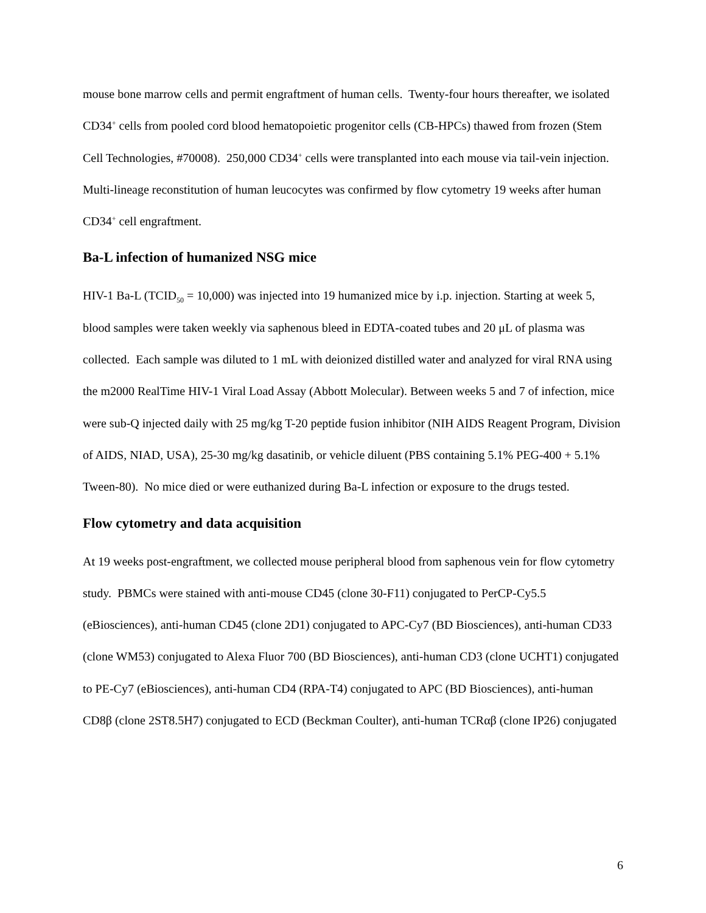mouse bone marrow cells and permit engraftment of human cells. Twenty-four hours thereafter, we isolated CD34<sup>+</sup> cells from pooled cord blood hematopoietic progenitor cells (CB-HPCs) thawed from frozen (Stem Cell Technologies, #70008). 250,000 CD34<sup>+</sup> cells were transplanted into each mouse via tail-vein injection. Multi-lineage reconstitution of human leucocytes was confirmed by flow cytometry 19 weeks after human CD34<sup>+</sup> cell engraftment.
Ba-L infection of humanized NSG mice
HIV-1 Ba-L (TCID<sub>50</sub> = 10,000) was injected into 19 humanized mice by i.p. injection. Starting at week 5, blood samples were taken weekly via saphenous bleed in EDTA-coated tubes and 20 μL of plasma was collected. Each sample was diluted to 1 mL with deionized distilled water and analyzed for viral RNA using the m2000 RealTime HIV-1 Viral Load Assay (Abbott Molecular). Between weeks 5 and 7 of infection, mice were sub-Q injected daily with 25 mg/kg T-20 peptide fusion inhibitor (NIH AIDS Reagent Program, Division of AIDS, NIAD, USA), 25-30 mg/kg dasatinib, or vehicle diluent (PBS containing 5.1% PEG-400 + 5.1% Tween-80). No mice died or were euthanized during Ba-L infection or exposure to the drugs tested.
Flow cytometry and data acquisition
At 19 weeks post-engraftment, we collected mouse peripheral blood from saphenous vein for flow cytometry study. PBMCs were stained with anti-mouse CD45 (clone 30-F11) conjugated to PerCP-Cy5.5 (eBiosciences), anti-human CD45 (clone 2D1) conjugated to APC-Cy7 (BD Biosciences), anti-human CD33 (clone WM53) conjugated to Alexa Fluor 700 (BD Biosciences), anti-human CD3 (clone UCHT1) conjugated to PE-Cy7 (eBiosciences), anti-human CD4 (RPA-T4) conjugated to APC (BD Biosciences), anti-human CD8β (clone 2ST8.5H7) conjugated to ECD (Beckman Coulter), anti-human TCRαβ (clone IP26) conjugated
6